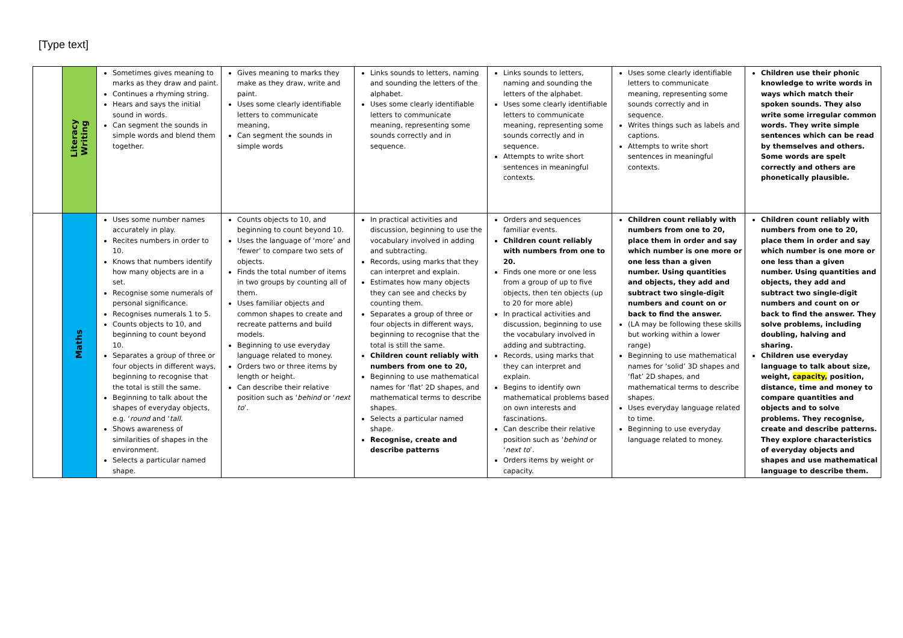[Type text]
| | Literacy Writing | Sometimes gives meaning to marks as they draw and paint. Continues a rhyming string. Hears and says the initial sound in words. Can segment the sounds in simple words and blend them together. | Gives meaning to marks they make as they draw, write and paint. Uses some clearly identifiable letters to communicate meaning, Can segment the sounds in simple words | Links sounds to letters, naming and sounding the letters of the alphabet. Uses some clearly identifiable letters to communicate meaning, representing some sounds correctly and in sequence. | Links sounds to letters, naming and sounding the letters of the alphabet. Uses some clearly identifiable letters to communicate meaning, representing some sounds correctly and in sequence. Attempts to write short sentences in meaningful contexts. | Uses some clearly identifiable letters to communicate meaning, representing some sounds correctly and in sequence. Writes things such as labels and captions. Attempts to write short sentences in meaningful contexts. | Children use their phonic knowledge to write words in ways which match their spoken sounds. They also write some irregular common words. They write simple sentences which can be read by themselves and others. Some words are spelt correctly and others are phonetically plausible. |
| | Maths | Uses some number names accurately in play. Recites numbers in order to 10. Knows that numbers identify how many objects are in a set. Recognise some numerals of personal significance. Recognises numerals 1 to 5. Counts objects to 10, and beginning to count beyond 10. Separates a group of three or four objects in different ways, beginning to recognise that the total is still the same. Beginning to talk about the shapes of everyday objects, e.g. ‘ round and ‘ tall . Shows awareness of similarities of shapes in the environment. Selects a particular named shape. | Counts objects to 10, and beginning to count beyond 10. Uses the language of ‘more’ and ‘fewer’ to compare two sets of objects. Finds the total number of items in two groups by counting all of them. Uses familiar objects and common shapes to create and recreate patterns and build models. Beginning to use everyday language related to money. Orders two or three items by length or height. Can describe their relative position such as ‘ behind or ‘ next to ’. | In practical activities and discussion, beginning to use the vocabulary involved in adding and subtracting. Records, using marks that they can interpret and explain. Estimates how many objects they can see and checks by counting them. Separates a group of three or four objects in different ways, beginning to recognise that the total is still the same. Children count reliably with numbers from one to 20, Beginning to use mathematical names for ‘flat’ 2D shapes, and mathematical terms to describe shapes. Selects a particular named shape. Recognise, create and describe patterns | Orders and sequences familiar events. Children count reliably with numbers from one to 20. Finds one more or one less from a group of up to five objects, then ten objects (up to 20 for more able) In practical activities and discussion, beginning to use the vocabulary involved in adding and subtracting. Records, using marks that they can interpret and explain. Begins to identify own mathematical problems based on own interests and fascinations. Can describe their relative position such as ‘ behind or ‘ next to ’. Orders items by weight or capacity. | Children count reliably with numbers from one to 20, place them in order and say which number is one more or one less than a given number. Using quantities and objects, they add and subtract two single-digit numbers and count on or back to find the answer. (LA may be following these skills but working within a lower range) Beginning to use mathematical names for ‘solid’ 3D shapes and ‘flat’ 2D shapes, and mathematical terms to describe shapes. Uses everyday language related to time. Beginning to use everyday language related to money. | Children count reliably with numbers from one to 20, place them in order and say which number is one more or one less than a given number. Using quantities and objects, they add and subtract two single-digit numbers and count on or back to find the answer. They solve problems, including doubling, halving and sharing. Children use everyday language to talk about size, weight, capacity, position, distance, time and money to compare quantities and objects and to solve problems. They recognise, create and describe patterns. They explore characteristics of everyday objects and shapes and use mathematical language to describe them. |